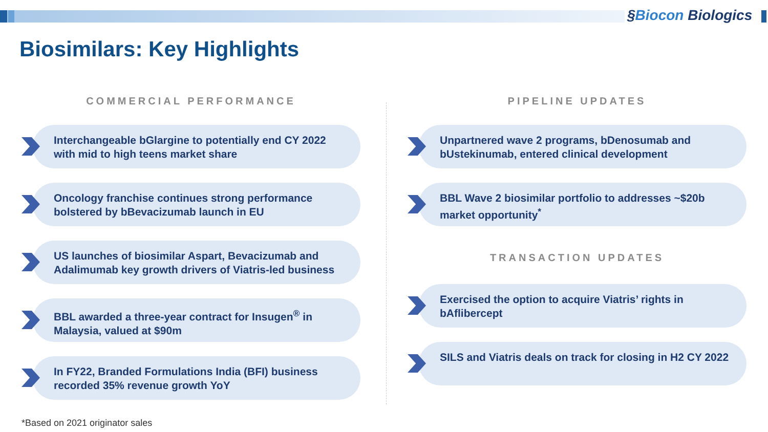§Biocon Biologics
Biosimilars: Key Highlights
COMMERCIAL PERFORMANCE
Interchangeable bGlargine to potentially end CY 2022 with mid to high teens market share
Oncology franchise continues strong performance bolstered by bBevacizumab launch in EU
US launches of biosimilar Aspart, Bevacizumab and Adalimumab key growth drivers of Viatris-led business
BBL awarded a three-year contract for Insugen<sup>®</sup> in Malaysia, valued at $90m
In FY22, Branded Formulations India (BFI) business recorded 35% revenue growth YoY
PIPELINE UPDATES
Unpartnered wave 2 programs, bDenosumab and bUstekinumab, entered clinical development
BBL Wave 2 biosimilar portfolio to addresses ~$20b market opportunity<sup>*</sup>
TRANSACTION UPDATES
Exercised the option to acquire Viatris’ rights in bAflibercept
SILS and Viatris deals on track for closing in H2 CY 2022
*Based on 2021 originator sales